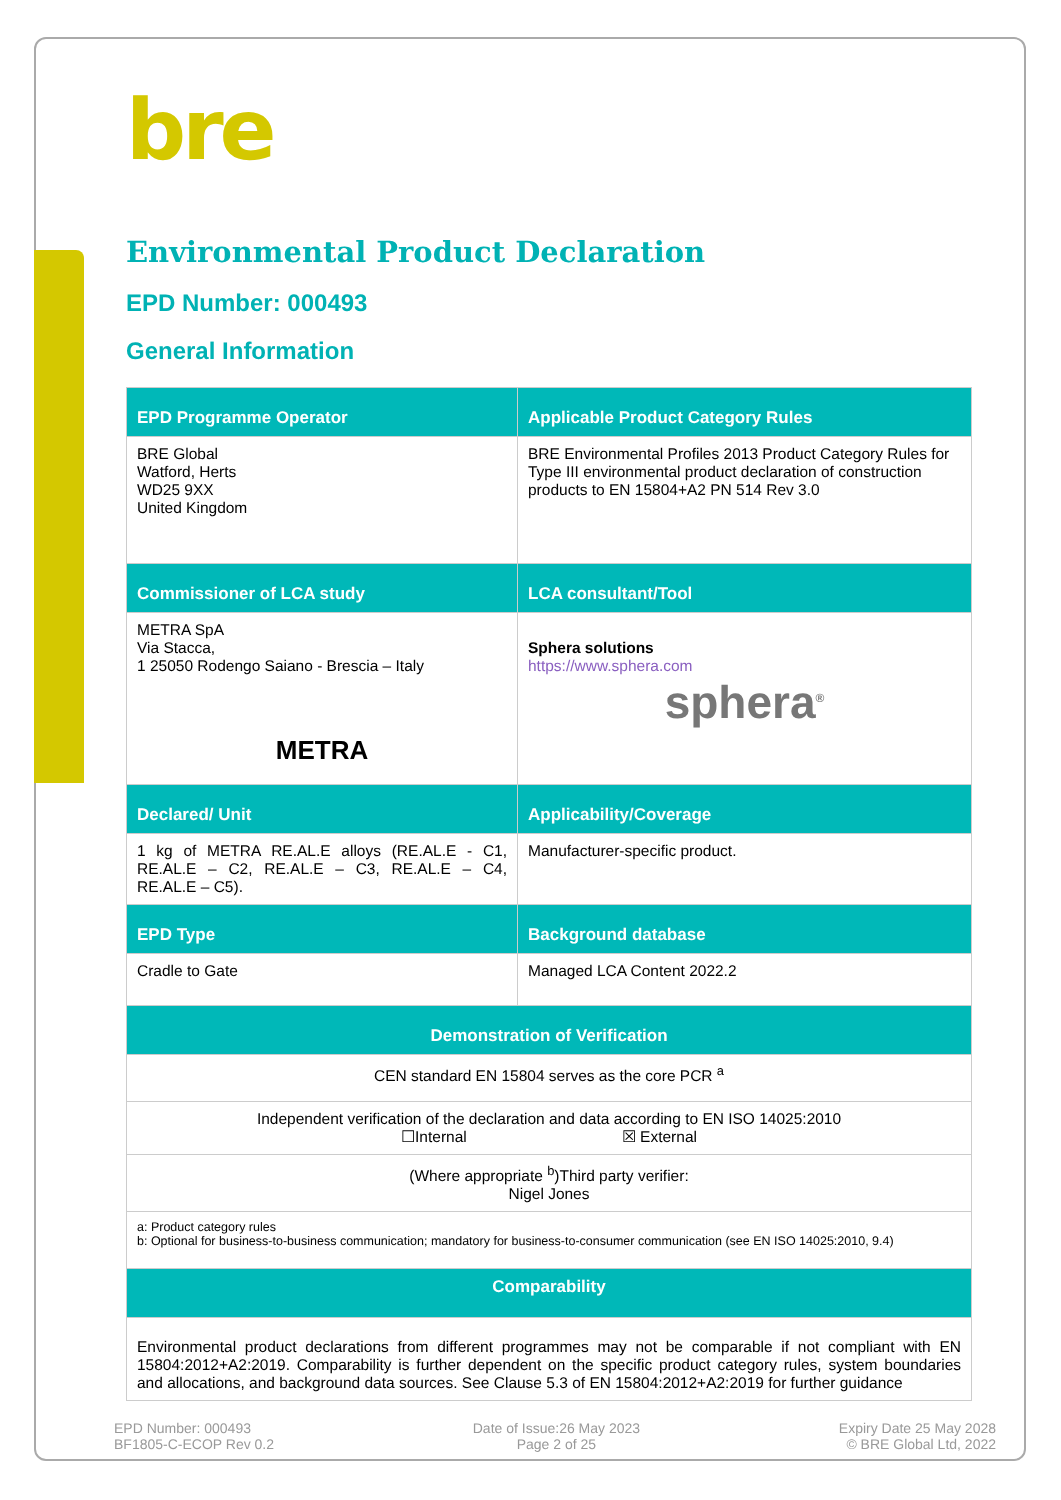bre
Environmental Product Declaration
EPD Number: 000493
General Information
| EPD Programme Operator | Applicable Product Category Rules |
| --- | --- |
| BRE Global Watford, Herts WD25 9XX United Kingdom | BRE Environmental Profiles 2013 Product Category Rules for Type III environmental product declaration of construction products to EN 15804+A2 PN 514 Rev 3.0 |
| Commissioner of LCA study | LCA consultant/Tool |
| METRA SpA Via Stacca, 1 25050 Rodengo Saiano - Brescia – Italy METRA | Sphera solutions https://www.sphera.com sphera<sup>®</sup> |
| Declared/ Unit | Applicability/Coverage |
| 1 kg of METRA RE.AL.E alloys (RE.AL.E - C1, RE.AL.E – C2, RE.AL.E – C3, RE.AL.E – C4, RE.AL.E – C5). | Manufacturer-specific product. |
| EPD Type | Background database |
| Cradle to Gate | Managed LCA Content 2022.2 |
| Demonstration of Verification | |
| CEN standard EN 15804 serves as the core PCR <sup>a</sup> | |
| Independent verification of the declaration and data according to EN ISO 14025:2010 ☐Internal ☒ External | |
| (Where appropriate <sup>b</sup>)Third party verifier: Nigel Jones | |
| a: Product category rules b: Optional for business-to-business communication; mandatory for business-to-consumer communication (see EN ISO 14025:2010, 9.4) | |
| Comparability | |
| Environmental product declarations from different programmes may not be comparable if not compliant with EN 15804:2012+A2:2019. Comparability is further dependent on the specific product category rules, system boundaries and allocations, and background data sources. See Clause 5.3 of EN 15804:2012+A2:2019 for further guidance | |
EPD Number: 000493
BF1805-C-ECOP Rev 0.2
Date of Issue:26 May 2023
Page 2 of 25
Expiry Date 25 May 2028
© BRE Global Ltd, 2022